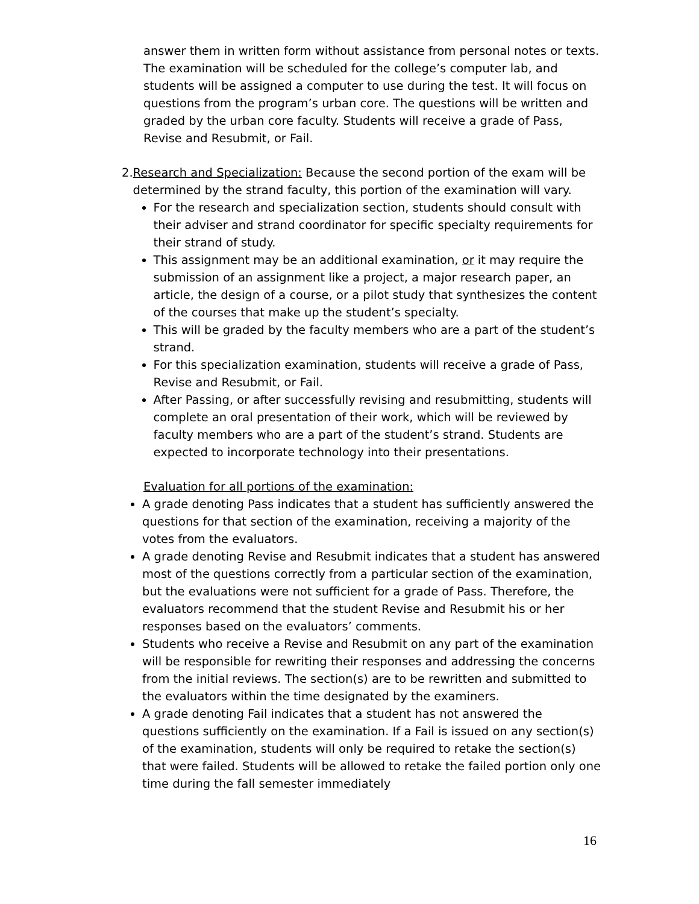answer them in written form without assistance from personal notes or texts. The examination will be scheduled for the college’s computer lab, and students will be assigned a computer to use during the test. It will focus on questions from the program’s urban core. The questions will be written and graded by the urban core faculty. Students will receive a grade of Pass, Revise and Resubmit, or Fail.
2. Research and Specialization: Because the second portion of the exam will be determined by the strand faculty, this portion of the examination will vary.
For the research and specialization section, students should consult with their adviser and strand coordinator for specific specialty requirements for their strand of study.
This assignment may be an additional examination, or it may require the submission of an assignment like a project, a major research paper, an article, the design of a course, or a pilot study that synthesizes the content of the courses that make up the student’s specialty.
This will be graded by the faculty members who are a part of the student’s strand.
For this specialization examination, students will receive a grade of Pass, Revise and Resubmit, or Fail.
After Passing, or after successfully revising and resubmitting, students will complete an oral presentation of their work, which will be reviewed by faculty members who are a part of the student’s strand. Students are expected to incorporate technology into their presentations.
Evaluation for all portions of the examination:
A grade denoting Pass indicates that a student has sufficiently answered the questions for that section of the examination, receiving a majority of the votes from the evaluators.
A grade denoting Revise and Resubmit indicates that a student has answered most of the questions correctly from a particular section of the examination, but the evaluations were not sufficient for a grade of Pass. Therefore, the evaluators recommend that the student Revise and Resubmit his or her responses based on the evaluators’ comments.
Students who receive a Revise and Resubmit on any part of the examination will be responsible for rewriting their responses and addressing the concerns from the initial reviews. The section(s) are to be rewritten and submitted to the evaluators within the time designated by the examiners.
A grade denoting Fail indicates that a student has not answered the questions sufficiently on the examination. If a Fail is issued on any section(s) of the examination, students will only be required to retake the section(s) that were failed. Students will be allowed to retake the failed portion only one time during the fall semester immediately
16